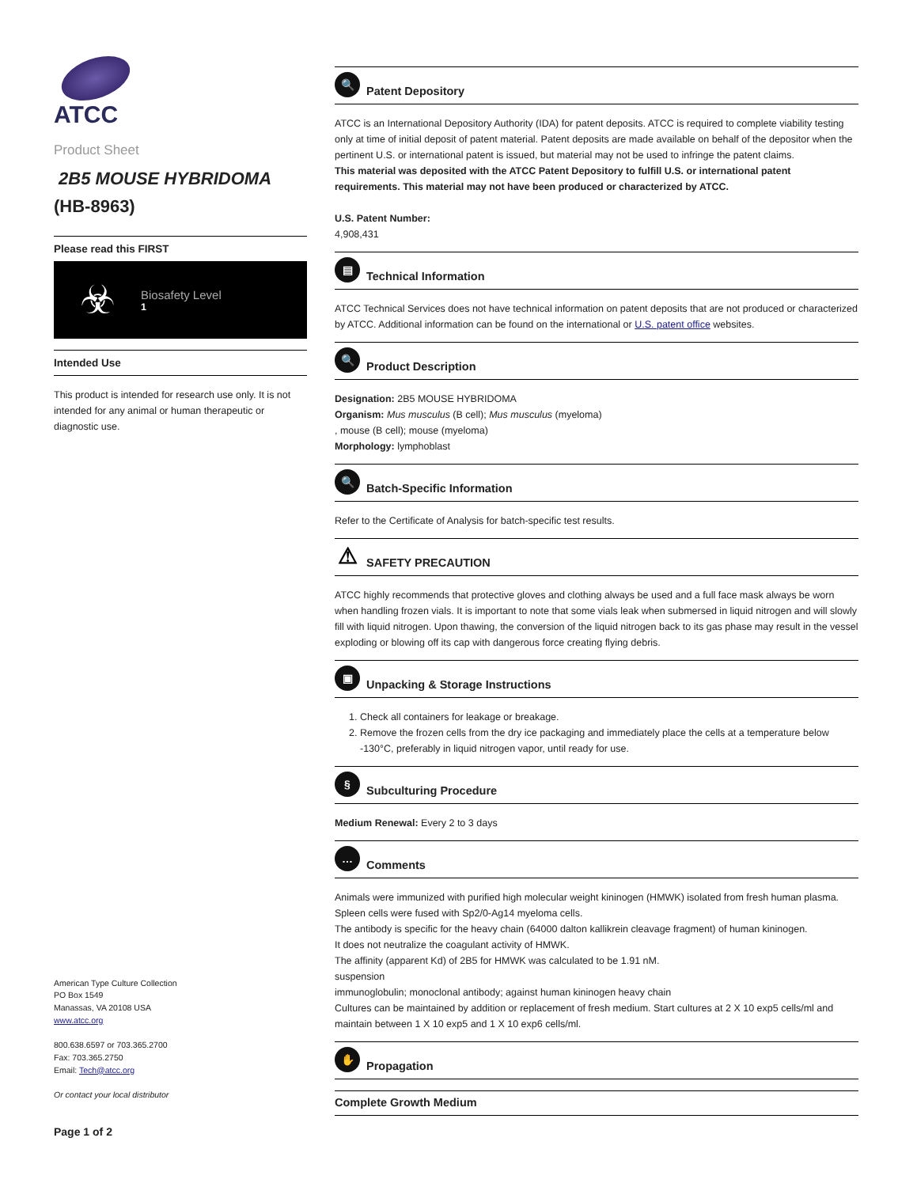ATCC
Product Sheet
2B5 MOUSE HYBRIDOMA
(HB-8963)
Please read this FIRST
☣
Biosafety Level
1
Intended Use
This product is intended for research use only. It is not intended for any animal or human therapeutic or diagnostic use.
American Type Culture Collection
PO Box 1549
Manassas, VA 20108 USA
www.atcc.org
800.638.6597 or 703.365.2700
Fax: 703.365.2750
Email: Tech@atcc.org
Or contact your local distributor
Page 1 of 2
🔍 Patent Depository
ATCC is an International Depository Authority (IDA) for patent deposits. ATCC is required to complete viability testing only at time of initial deposit of patent material. Patent deposits are made available on behalf of the depositor when the pertinent U.S. or international patent is issued, but material may not be used to infringe the patent claims.
This material was deposited with the ATCC Patent Depository to fulfill U.S. or international patent requirements. This material may not have been produced or characterized by ATCC.
U.S. Patent Number:
4,908,431
▤ Technical Information
ATCC Technical Services does not have technical information on patent deposits that are not produced or characterized by ATCC. Additional information can be found on the international or U.S. patent office websites.
🔍 Product Description
Designation: 2B5 MOUSE HYBRIDOMA
Organism: Mus musculus (B cell); Mus musculus (myeloma)
, mouse (B cell); mouse (myeloma)
Morphology: lymphoblast
🔍 Batch-Specific Information
Refer to the Certificate of Analysis for batch-specific test results.
⚠ SAFETY PRECAUTION
ATCC highly recommends that protective gloves and clothing always be used and a full face mask always be worn when handling frozen vials. It is important to note that some vials leak when submersed in liquid nitrogen and will slowly fill with liquid nitrogen. Upon thawing, the conversion of the liquid nitrogen back to its gas phase may result in the vessel exploding or blowing off its cap with dangerous force creating flying debris.
▣ Unpacking & Storage Instructions
1. Check all containers for leakage or breakage.
2. Remove the frozen cells from the dry ice packaging and immediately place the cells at a temperature below -130°C, preferably in liquid nitrogen vapor, until ready for use.
§ Subculturing Procedure
Medium Renewal: Every 2 to 3 days
… Comments
Animals were immunized with purified high molecular weight kininogen (HMWK) isolated from fresh human plasma.
Spleen cells were fused with Sp2/0-Ag14 myeloma cells.
The antibody is specific for the heavy chain (64000 dalton kallikrein cleavage fragment) of human kininogen.
It does not neutralize the coagulant activity of HMWK.
The affinity (apparent Kd) of 2B5 for HMWK was calculated to be 1.91 nM.
suspension
immunoglobulin; monoclonal antibody; against human kininogen heavy chain
Cultures can be maintained by addition or replacement of fresh medium. Start cultures at 2 X 10 exp5 cells/ml and maintain between 1 X 10 exp5 and 1 X 10 exp6 cells/ml.
✋ Propagation
Complete Growth Medium